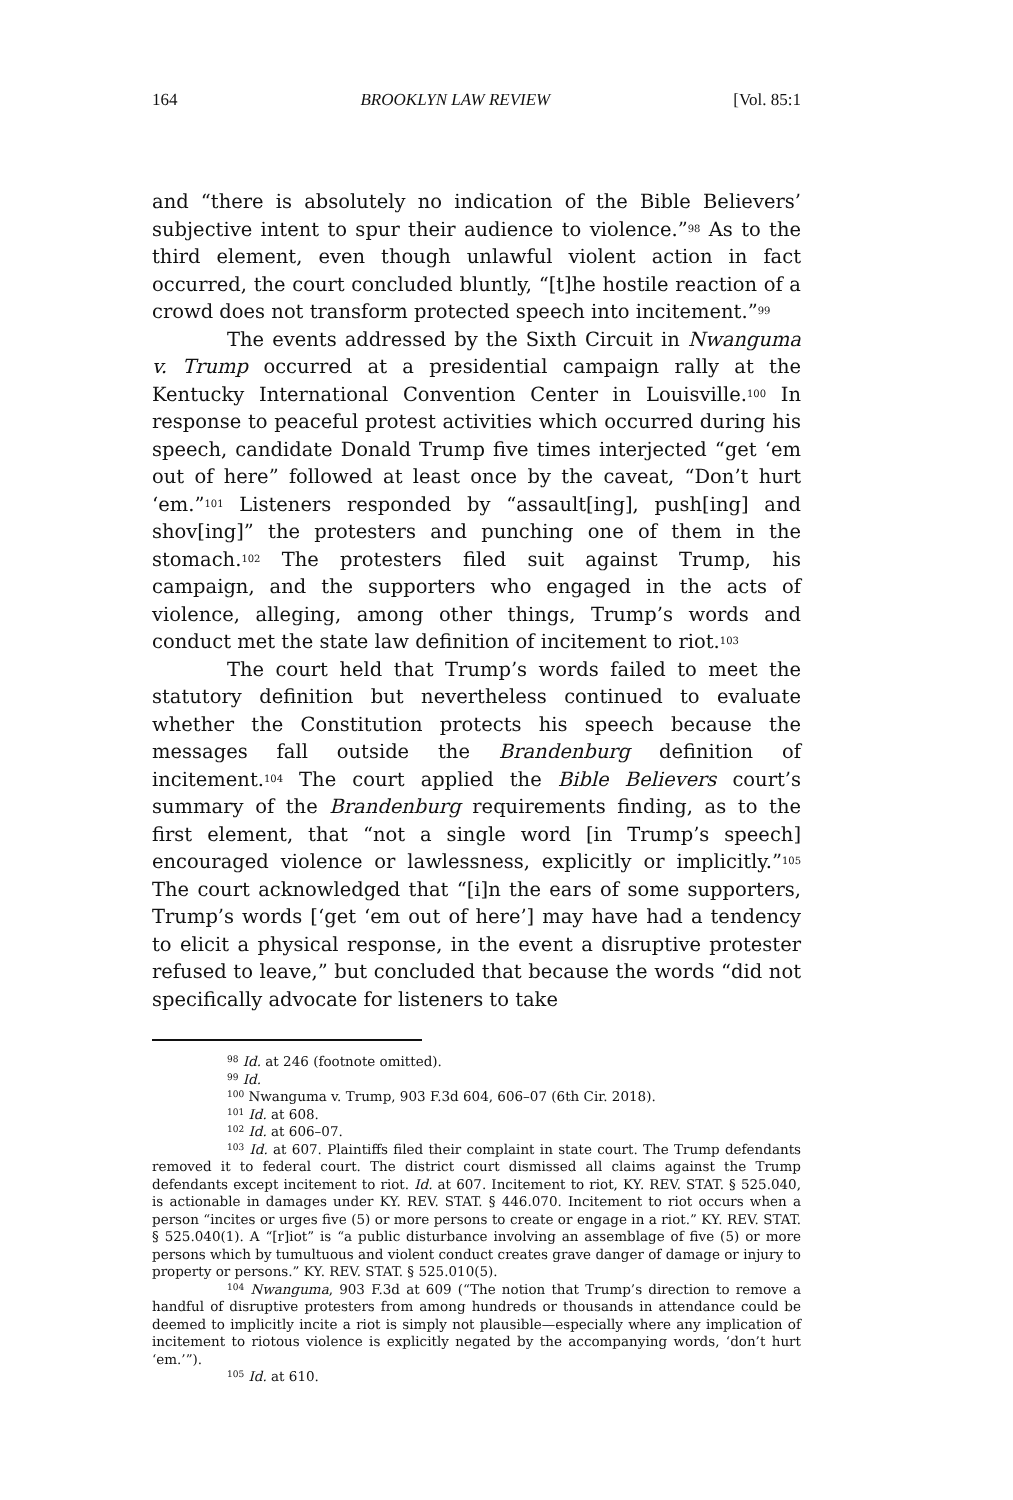164 BROOKLYN LAW REVIEW [Vol. 85:1
and “there is absolutely no indication of the Bible Believers’ subjective intent to spur their audience to violence.”<sup>98</sup> As to the third element, even though unlawful violent action in fact occurred, the court concluded bluntly, “[t]he hostile reaction of a crowd does not transform protected speech into incitement.”<sup>99</sup>
The events addressed by the Sixth Circuit in Nwanguma v. Trump occurred at a presidential campaign rally at the Kentucky International Convention Center in Louisville.<sup>100</sup> In response to peaceful protest activities which occurred during his speech, candidate Donald Trump five times interjected “get ‘em out of here” followed at least once by the caveat, “Don’t hurt ‘em.”<sup>101</sup> Listeners responded by “assault[ing], push[ing] and shov[ing]” the protesters and punching one of them in the stomach.<sup>102</sup> The protesters filed suit against Trump, his campaign, and the supporters who engaged in the acts of violence, alleging, among other things, Trump’s words and conduct met the state law definition of incitement to riot.<sup>103</sup>
The court held that Trump’s words failed to meet the statutory definition but nevertheless continued to evaluate whether the Constitution protects his speech because the messages fall outside the Brandenburg definition of incitement.<sup>104</sup> The court applied the Bible Believers court’s summary of the Brandenburg requirements finding, as to the first element, that “not a single word [in Trump’s speech] encouraged violence or lawlessness, explicitly or implicitly.”<sup>105</sup> The court acknowledged that “[i]n the ears of some supporters, Trump’s words [‘get ‘em out of here’] may have had a tendency to elicit a physical response, in the event a disruptive protester refused to leave,” but concluded that because the words “did not specifically advocate for listeners to take
<sup>98</sup> Id. at 246 (footnote omitted).
<sup>99</sup> Id.
<sup>100</sup> Nwanguma v. Trump, 903 F.3d 604, 606–07 (6th Cir. 2018).
<sup>101</sup> Id. at 608.
<sup>102</sup> Id. at 606–07.
<sup>103</sup> Id. at 607. Plaintiffs filed their complaint in state court. The Trump defendants removed it to federal court. The district court dismissed all claims against the Trump defendants except incitement to riot. Id. at 607. Incitement to riot, KY. REV. STAT. § 525.040, is actionable in damages under KY. REV. STAT. § 446.070. Incitement to riot occurs when a person “incites or urges five (5) or more persons to create or engage in a riot.” KY. REV. STAT. § 525.040(1). A “[r]iot” is “a public disturbance involving an assemblage of five (5) or more persons which by tumultuous and violent conduct creates grave danger of damage or injury to property or persons.” KY. REV. STAT. § 525.010(5).
<sup>104</sup> Nwanguma, 903 F.3d at 609 (“The notion that Trump’s direction to remove a handful of disruptive protesters from among hundreds or thousands in attendance could be deemed to implicitly incite a riot is simply not plausible—especially where any implication of incitement to riotous violence is explicitly negated by the accompanying words, ‘don’t hurt ‘em.’”).
<sup>105</sup> Id. at 610.